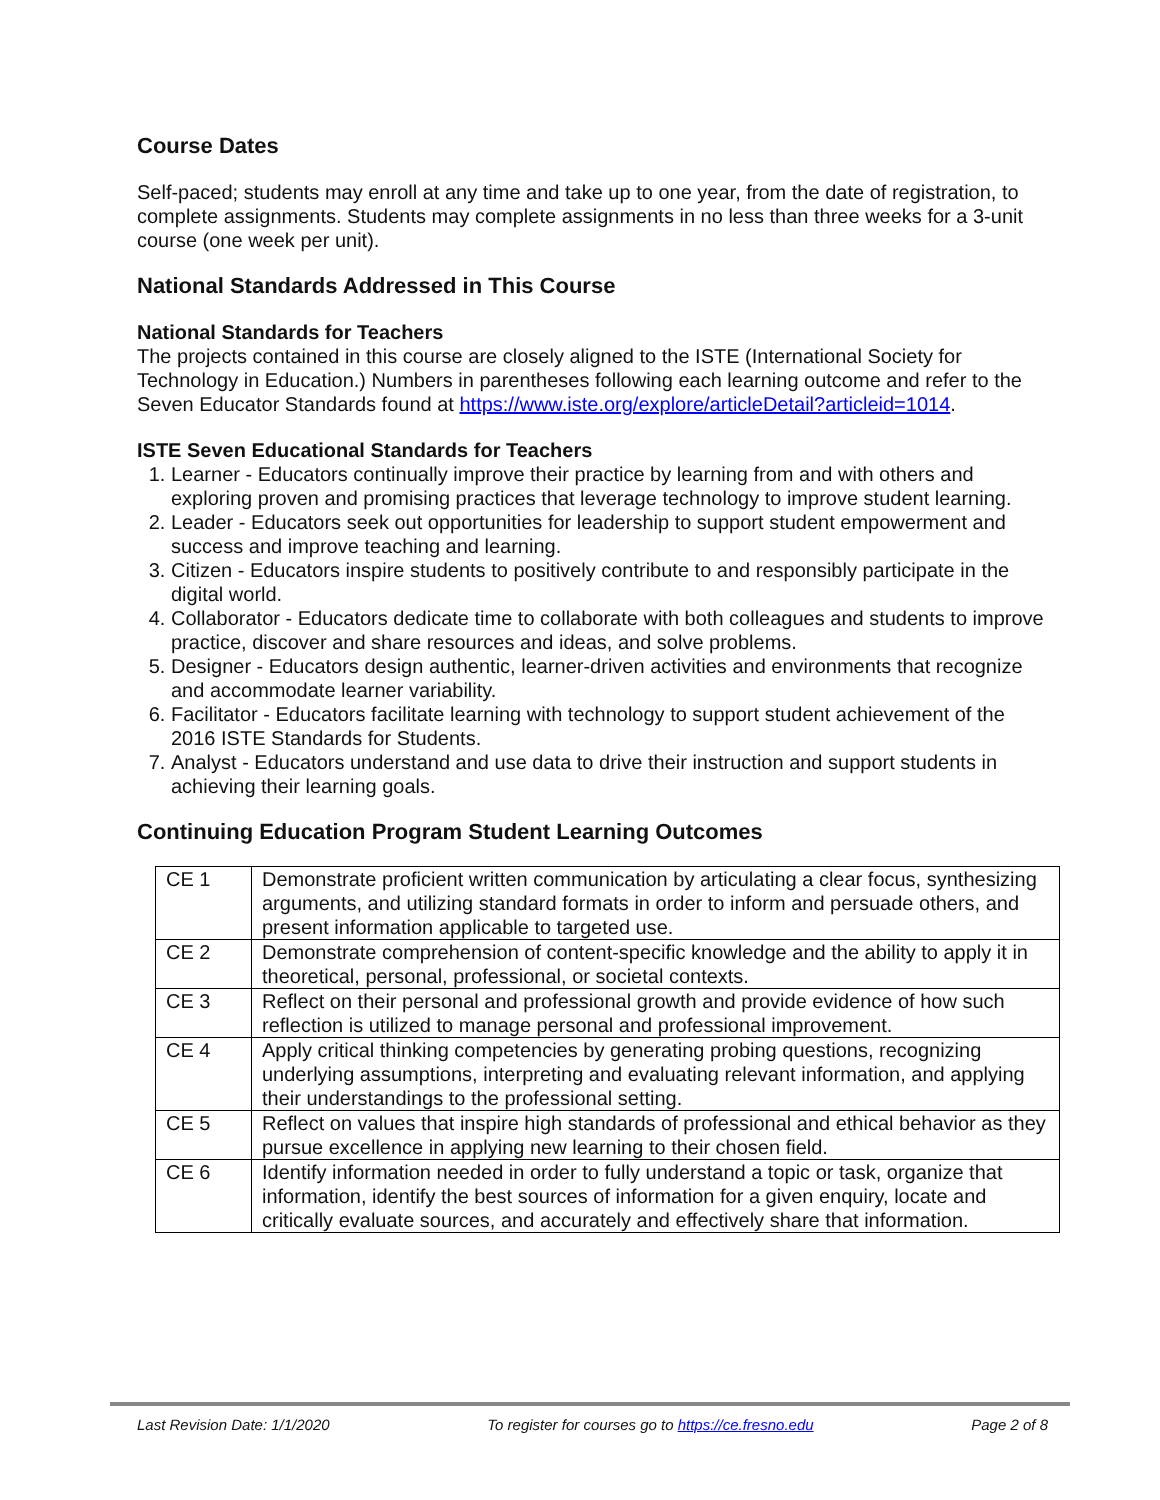Course Dates
Self-paced; students may enroll at any time and take up to one year, from the date of registration, to complete assignments. Students may complete assignments in no less than three weeks for a 3-unit course (one week per unit).
National Standards Addressed in This Course
National Standards for Teachers
The projects contained in this course are closely aligned to the ISTE (International Society for Technology in Education.) Numbers in parentheses following each learning outcome and refer to the Seven Educator Standards found at https://www.iste.org/explore/articleDetail?articleid=1014.
ISTE Seven Educational Standards for Teachers
1. Learner - Educators continually improve their practice by learning from and with others and exploring proven and promising practices that leverage technology to improve student learning.
2. Leader - Educators seek out opportunities for leadership to support student empowerment and success and improve teaching and learning.
3. Citizen - Educators inspire students to positively contribute to and responsibly participate in the digital world.
4. Collaborator - Educators dedicate time to collaborate with both colleagues and students to improve practice, discover and share resources and ideas, and solve problems.
5. Designer - Educators design authentic, learner-driven activities and environments that recognize and accommodate learner variability.
6. Facilitator - Educators facilitate learning with technology to support student achievement of the 2016 ISTE Standards for Students.
7. Analyst - Educators understand and use data to drive their instruction and support students in achieving their learning goals.
Continuing Education Program Student Learning Outcomes
| CE 1 | Demonstrate proficient written communication by articulating a clear focus, synthesizing arguments, and utilizing standard formats in order to inform and persuade others, and present information applicable to targeted use. |
| CE 2 | Demonstrate comprehension of content-specific knowledge and the ability to apply it in theoretical, personal, professional, or societal contexts. |
| CE 3 | Reflect on their personal and professional growth and provide evidence of how such reflection is utilized to manage personal and professional improvement. |
| CE 4 | Apply critical thinking competencies by generating probing questions, recognizing underlying assumptions, interpreting and evaluating relevant information, and applying their understandings to the professional setting. |
| CE 5 | Reflect on values that inspire high standards of professional and ethical behavior as they pursue excellence in applying new learning to their chosen field. |
| CE 6 | Identify information needed in order to fully understand a topic or task, organize that information, identify the best sources of information for a given enquiry, locate and critically evaluate sources, and accurately and effectively share that information. |
Last Revision Date: 1/1/2020 To register for courses go to https://ce.fresno.edu Page 2 of 8